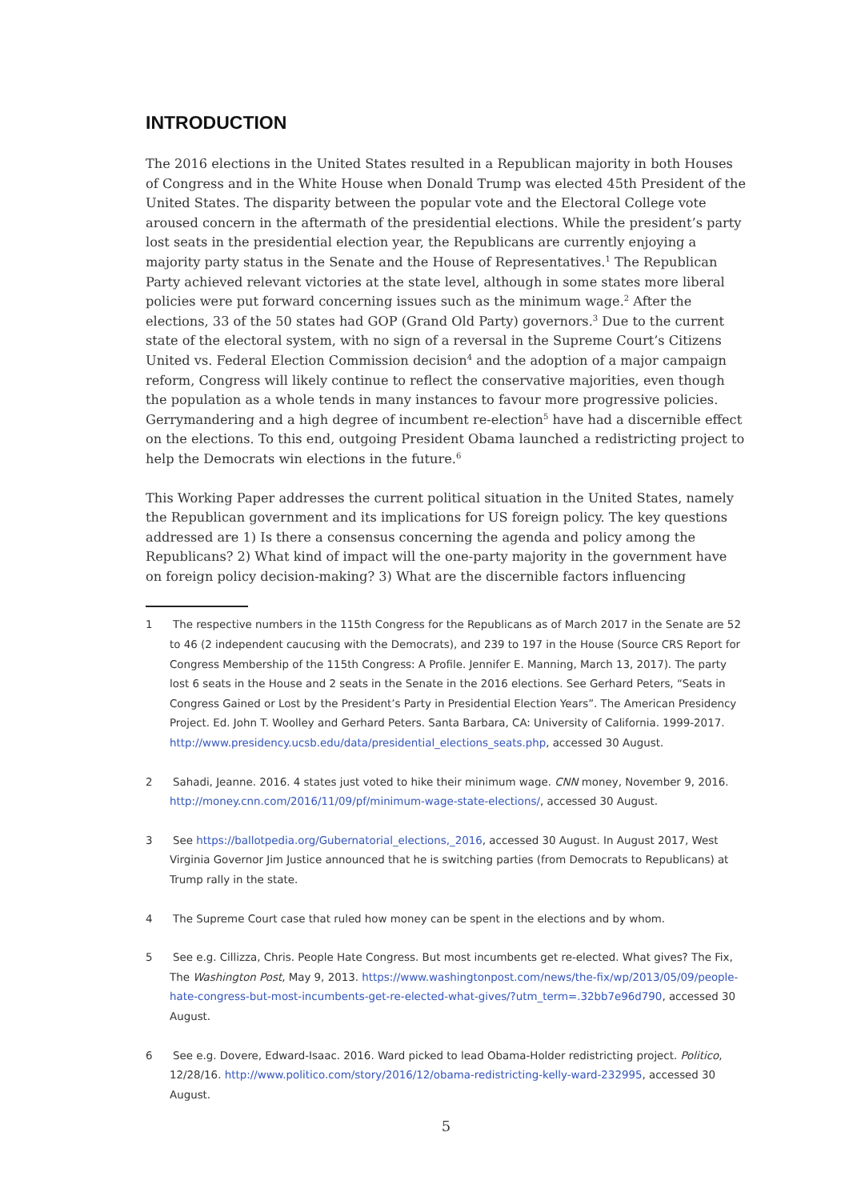INTRODUCTION
The 2016 elections in the United States resulted in a Republican majority in both Houses of Congress and in the White House when Donald Trump was elected 45th President of the United States. The disparity between the popular vote and the Electoral College vote aroused concern in the aftermath of the presidential elections. While the president’s party lost seats in the presidential election year, the Republicans are currently enjoying a majority party status in the Senate and the House of Representatives.<sup>1</sup> The Republican Party achieved relevant victories at the state level, although in some states more liberal policies were put forward concerning issues such as the minimum wage.<sup>2</sup> After the elections, 33 of the 50 states had GOP (Grand Old Party) governors.<sup>3</sup> Due to the current state of the electoral system, with no sign of a reversal in the Supreme Court’s Citizens United vs. Federal Election Commission decision<sup>4</sup> and the adoption of a major campaign reform, Congress will likely continue to reflect the conservative majorities, even though the population as a whole tends in many instances to favour more progressive policies. Gerrymandering and a high degree of incumbent re-election<sup>5</sup> have had a discernible effect on the elections. To this end, outgoing President Obama launched a redistricting project to help the Democrats win elections in the future.<sup>6</sup>
This Working Paper addresses the current political situation in the United States, namely the Republican government and its implications for US foreign policy. The key questions addressed are 1) Is there a consensus concerning the agenda and policy among the Republicans? 2) What kind of impact will the one-party majority in the government have on foreign policy decision-making? 3) What are the discernible factors influencing
1 The respective numbers in the 115th Congress for the Republicans as of March 2017 in the Senate are 52 to 46 (2 independent caucusing with the Democrats), and 239 to 197 in the House (Source CRS Report for Congress Membership of the 115th Congress: A Profile. Jennifer E. Manning, March 13, 2017). The party lost 6 seats in the House and 2 seats in the Senate in the 2016 elections. See Gerhard Peters, “Seats in Congress Gained or Lost by the President’s Party in Presidential Election Years”. The American Presidency Project. Ed. John T. Woolley and Gerhard Peters. Santa Barbara, CA: University of California. 1999-2017. http://www.presidency.ucsb.edu/data/presidential_elections_seats.php, accessed 30 August.
2 Sahadi, Jeanne. 2016. 4 states just voted to hike their minimum wage. CNN money, November 9, 2016. http://money.cnn.com/2016/11/09/pf/minimum-wage-state-elections/, accessed 30 August.
3 See https://ballotpedia.org/Gubernatorial_elections,_2016, accessed 30 August. In August 2017, West Virginia Governor Jim Justice announced that he is switching parties (from Democrats to Republicans) at Trump rally in the state.
4 The Supreme Court case that ruled how money can be spent in the elections and by whom.
5 See e.g. Cillizza, Chris. People Hate Congress. But most incumbents get re-elected. What gives? The Fix, The Washington Post, May 9, 2013. https://www.washingtonpost.com/news/the-fix/wp/2013/05/09/people-hate-congress-but-most-incumbents-get-re-elected-what-gives/?utm_term=.32bb7e96d790, accessed 30 August.
6 See e.g. Dovere, Edward-Isaac. 2016. Ward picked to lead Obama-Holder redistricting project. Politico, 12/28/16. http://www.politico.com/story/2016/12/obama-redistricting-kelly-ward-232995, accessed 30 August.
5